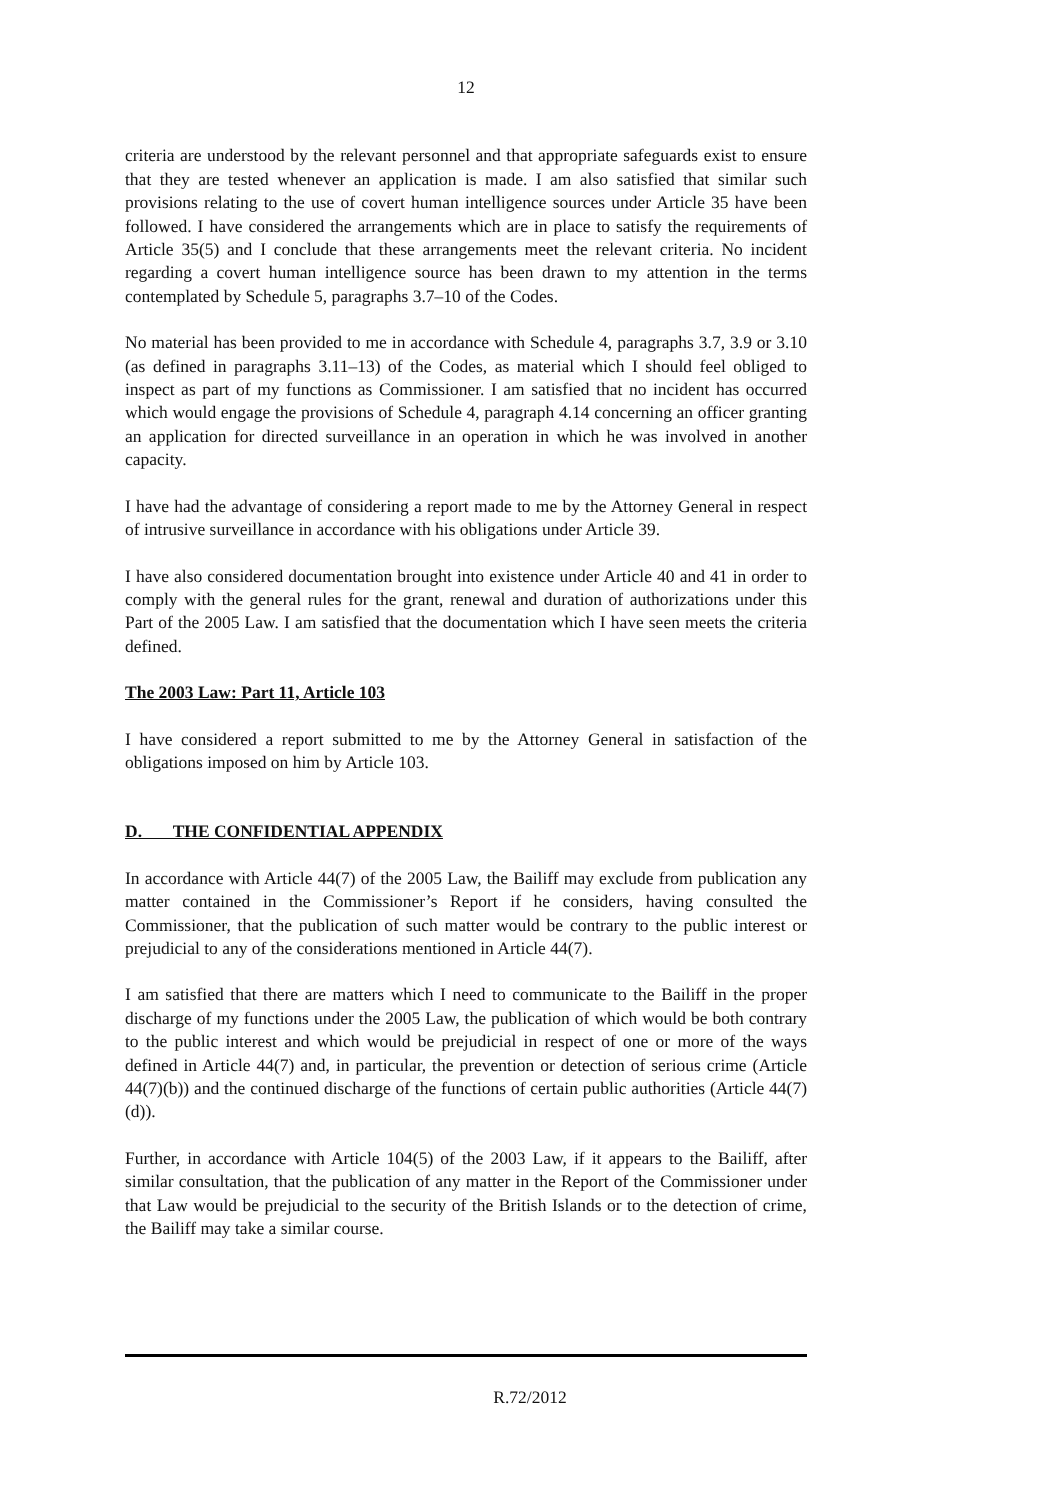12
criteria are understood by the relevant personnel and that appropriate safeguards exist to ensure that they are tested whenever an application is made. I am also satisfied that similar such provisions relating to the use of covert human intelligence sources under Article 35 have been followed. I have considered the arrangements which are in place to satisfy the requirements of Article 35(5) and I conclude that these arrangements meet the relevant criteria. No incident regarding a covert human intelligence source has been drawn to my attention in the terms contemplated by Schedule 5, paragraphs 3.7–10 of the Codes.
No material has been provided to me in accordance with Schedule 4, paragraphs 3.7, 3.9 or 3.10 (as defined in paragraphs 3.11–13) of the Codes, as material which I should feel obliged to inspect as part of my functions as Commissioner. I am satisfied that no incident has occurred which would engage the provisions of Schedule 4, paragraph 4.14 concerning an officer granting an application for directed surveillance in an operation in which he was involved in another capacity.
I have had the advantage of considering a report made to me by the Attorney General in respect of intrusive surveillance in accordance with his obligations under Article 39.
I have also considered documentation brought into existence under Article 40 and 41 in order to comply with the general rules for the grant, renewal and duration of authorizations under this Part of the 2005 Law. I am satisfied that the documentation which I have seen meets the criteria defined.
The 2003 Law: Part 11, Article 103
I have considered a report submitted to me by the Attorney General in satisfaction of the obligations imposed on him by Article 103.
D. THE CONFIDENTIAL APPENDIX
In accordance with Article 44(7) of the 2005 Law, the Bailiff may exclude from publication any matter contained in the Commissioner’s Report if he considers, having consulted the Commissioner, that the publication of such matter would be contrary to the public interest or prejudicial to any of the considerations mentioned in Article 44(7).
I am satisfied that there are matters which I need to communicate to the Bailiff in the proper discharge of my functions under the 2005 Law, the publication of which would be both contrary to the public interest and which would be prejudicial in respect of one or more of the ways defined in Article 44(7) and, in particular, the prevention or detection of serious crime (Article 44(7)(b)) and the continued discharge of the functions of certain public authorities (Article 44(7)(d)).
Further, in accordance with Article 104(5) of the 2003 Law, if it appears to the Bailiff, after similar consultation, that the publication of any matter in the Report of the Commissioner under that Law would be prejudicial to the security of the British Islands or to the detection of crime, the Bailiff may take a similar course.
R.72/2012